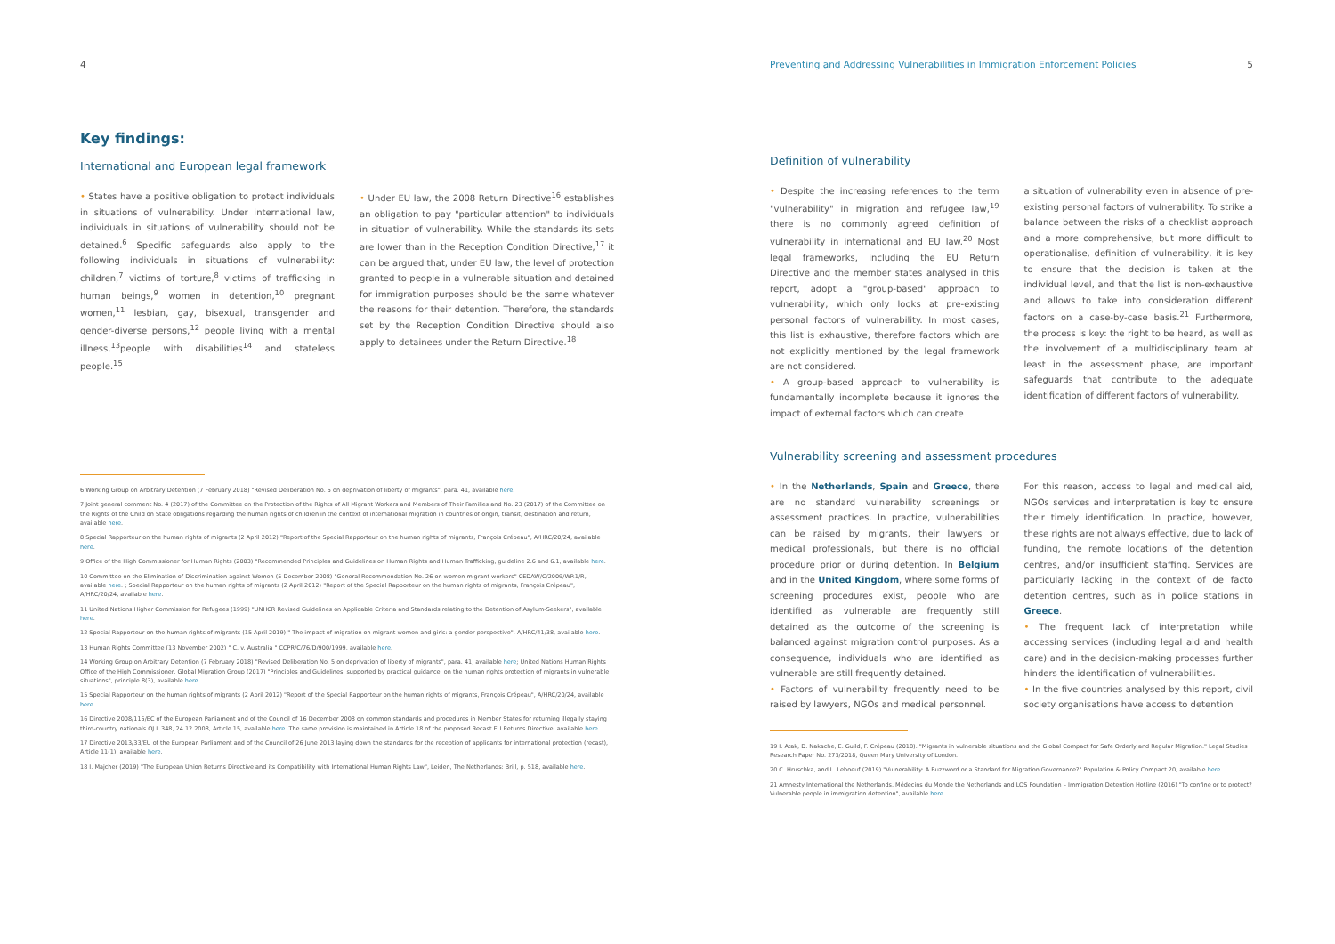4
Key findings:
International and European legal framework
• States have a positive obligation to protect individuals in situations of vulnerability. Under international law, individuals in situations of vulnerability should not be detained.<sup>6</sup> Specific safeguards also apply to the following individuals in situations of vulnerability: children,<sup>7</sup> victims of torture,<sup>8</sup> victims of trafficking in human beings,<sup>9</sup> women in detention,<sup>10</sup> pregnant women,<sup>11</sup> lesbian, gay, bisexual, transgender and gender-diverse persons,<sup>12</sup> people living with a mental illness,<sup>13</sup>people with disabilities<sup>14</sup> and stateless people.<sup>15</sup>
• Under EU law, the 2008 Return Directive<sup>16</sup> establishes an obligation to pay "particular attention" to individuals in situation of vulnerability. While the standards its sets are lower than in the Reception Condition Directive,<sup>17</sup> it can be argued that, under EU law, the level of protection granted to people in a vulnerable situation and detained for immigration purposes should be the same whatever the reasons for their detention. Therefore, the standards set by the Reception Condition Directive should also apply to detainees under the Return Directive.<sup>18</sup>
6 Working Group on Arbitrary Detention (7 February 2018) "Revised Deliberation No. 5 on deprivation of liberty of migrants", para. 41, available here.
7 Joint general comment No. 4 (2017) of the Committee on the Protection of the Rights of All Migrant Workers and Members of Their Families and No. 23 (2017) of the Committee on the Rights of the Child on State obligations regarding the human rights of children in the context of international migration in countries of origin, transit, destination and return, available here.
8 Special Rapporteur on the human rights of migrants (2 April 2012) "Report of the Special Rapporteur on the human rights of migrants, François Crépeau", A/HRC/20/24, available here.
9 Office of the High Commissioner for Human Rights (2003) "Recommended Principles and Guidelines on Human Rights and Human Trafficking, guideline 2.6 and 6.1, available here.
10 Committee on the Elimination of Discrimination against Women (5 December 2008) "General Recommendation No. 26 on women migrant workers" CEDAW/C/2009/WP.1/R, available here. ; Special Rapporteur on the human rights of migrants (2 April 2012) "Report of the Special Rapporteur on the human rights of migrants, François Crépeau", A/HRC/20/24, available here.
11 United Nations Higher Commission for Refugees (1999) "UNHCR Revised Guidelines on Applicable Criteria and Standards relating to the Detention of Asylum-Seekers", available here.
12 Special Rapporteur on the human rights of migrants (15 April 2019) " The impact of migration on migrant women and girls: a gender perspective", A/HRC/41/38, available here.
13 Human Rights Committee (13 November 2002) " C. v. Australia " CCPR/C/76/D/900/1999, available here.
14 Working Group on Arbitrary Detention (7 February 2018) "Revised Deliberation No. 5 on deprivation of liberty of migrants", para. 41, available here; United Nations Human Rights Office of the High Commissioner, Global Migration Group (2017) "Principles and Guidelines, supported by practical guidance, on the human rights protection of migrants in vulnerable situations", principle 8(3), available here.
15 Special Rapporteur on the human rights of migrants (2 April 2012) "Report of the Special Rapporteur on the human rights of migrants, François Crépeau", A/HRC/20/24, available here.
16 Directive 2008/115/EC of the European Parliament and of the Council of 16 December 2008 on common standards and procedures in Member States for returning illegally staying third-country nationals OJ L 348, 24.12.2008, Article 15, available here. The same provision is maintained in Article 18 of the proposed Recast EU Returns Directive, available here
17 Directive 2013/33/EU of the European Parliament and of the Council of 26 June 2013 laying down the standards for the reception of applicants for international protection (recast), Article 11(1), available here.
18 I. Majcher (2019) "The European Union Returns Directive and its Compatibility with International Human Rights Law", Leiden, The Netherlands: Brill, p. 518, available here.
Preventing and Addressing Vulnerabilities in Immigration Enforcement Policies 5
Definition of vulnerability
• Despite the increasing references to the term "vulnerability" in migration and refugee law,<sup>19</sup> there is no commonly agreed definition of vulnerability in international and EU law.<sup>20</sup> Most legal frameworks, including the EU Return Directive and the member states analysed in this report, adopt a "group-based" approach to vulnerability, which only looks at pre-existing personal factors of vulnerability. In most cases, this list is exhaustive, therefore factors which are not explicitly mentioned by the legal framework are not considered.
• A group-based approach to vulnerability is fundamentally incomplete because it ignores the impact of external factors which can create
a situation of vulnerability even in absence of pre-existing personal factors of vulnerability. To strike a balance between the risks of a checklist approach and a more comprehensive, but more difficult to operationalise, definition of vulnerability, it is key to ensure that the decision is taken at the individual level, and that the list is non-exhaustive and allows to take into consideration different factors on a case-by-case basis.<sup>21</sup> Furthermore, the process is key: the right to be heard, as well as the involvement of a multidisciplinary team at least in the assessment phase, are important safeguards that contribute to the adequate identification of different factors of vulnerability.
Vulnerability screening and assessment procedures
• In the Netherlands, Spain and Greece, there are no standard vulnerability screenings or assessment practices. In practice, vulnerabilities can be raised by migrants, their lawyers or medical professionals, but there is no official procedure prior or during detention. In Belgium and in the United Kingdom, where some forms of screening procedures exist, people who are identified as vulnerable are frequently still detained as the outcome of the screening is balanced against migration control purposes. As a consequence, individuals who are identified as vulnerable are still frequently detained.
• Factors of vulnerability frequently need to be raised by lawyers, NGOs and medical personnel.
For this reason, access to legal and medical aid, NGOs services and interpretation is key to ensure their timely identification. In practice, however, these rights are not always effective, due to lack of funding, the remote locations of the detention centres, and/or insufficient staffing. Services are particularly lacking in the context of de facto detention centres, such as in police stations in Greece.
• The frequent lack of interpretation while accessing services (including legal aid and health care) and in the decision-making processes further hinders the identification of vulnerabilities.
• In the five countries analysed by this report, civil society organisations have access to detention
19 I. Atak, D. Nakache, E. Guild, F. Crépeau (2018). "Migrants in vulnerable situations and the Global Compact for Safe Orderly and Regular Migration." Legal Studies Research Paper No. 273/2018, Queen Mary University of London.
20 C. Hruschka, and L. Leboeuf (2019) "Vulnerability: A Buzzword or a Standard for Migration Governance?" Population & Policy Compact 20, available here.
21 Amnesty International the Netherlands, Médecins du Monde the Netherlands and LOS Foundation – Immigration Detention Hotline (2016) "To confine or to protect? Vulnerable people in immigration detention", available here.